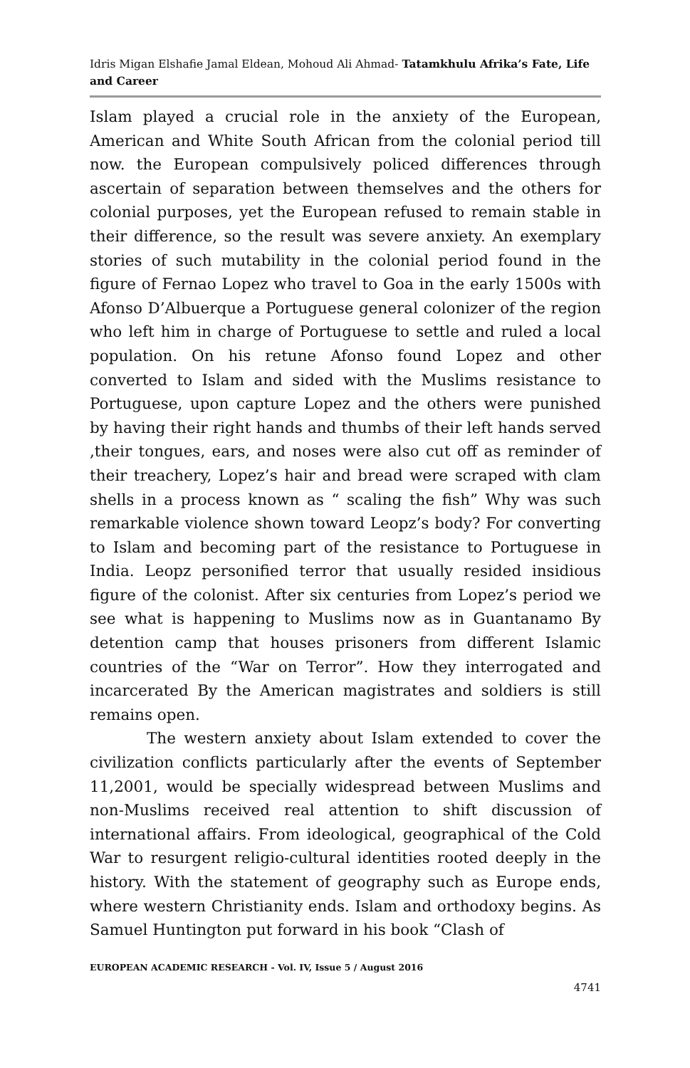Idris Migan Elshafie Jamal Eldean, Mohoud Ali Ahmad- Tatamkhulu Afrika’s Fate, Life and Career
Islam played a crucial role in the anxiety of the European, American and White South African from the colonial period till now. the European compulsively policed differences through ascertain of separation between themselves and the others for colonial purposes, yet the European refused to remain stable in their difference, so the result was severe anxiety. An exemplary stories of such mutability in the colonial period found in the figure of Fernao Lopez who travel to Goa in the early 1500s with Afonso D’Albuerque a Portuguese general colonizer of the region who left him in charge of Portuguese to settle and ruled a local population. On his retune Afonso found Lopez and other converted to Islam and sided with the Muslims resistance to Portuguese, upon capture Lopez and the others were punished by having their right hands and thumbs of their left hands served ,their tongues, ears, and noses were also cut off as reminder of their treachery, Lopez’s hair and bread were scraped with clam shells in a process known as “ scaling the fish” Why was such remarkable violence shown toward Leopz’s body? For converting to Islam and becoming part of the resistance to Portuguese in India. Leopz personified terror that usually resided insidious figure of the colonist. After six centuries from Lopez’s period we see what is happening to Muslims now as in Guantanamo By detention camp that houses prisoners from different Islamic countries of the “War on Terror”. How they interrogated and incarcerated By the American magistrates and soldiers is still remains open.
The western anxiety about Islam extended to cover the civilization conflicts particularly after the events of September 11,2001, would be specially widespread between Muslims and non-Muslims received real attention to shift discussion of international affairs. From ideological, geographical of the Cold War to resurgent religio-cultural identities rooted deeply in the history. With the statement of geography such as Europe ends, where western Christianity ends. Islam and orthodoxy begins. As Samuel Huntington put forward in his book “Clash of
EUROPEAN ACADEMIC RESEARCH - Vol. IV, Issue 5 / August 2016
4741